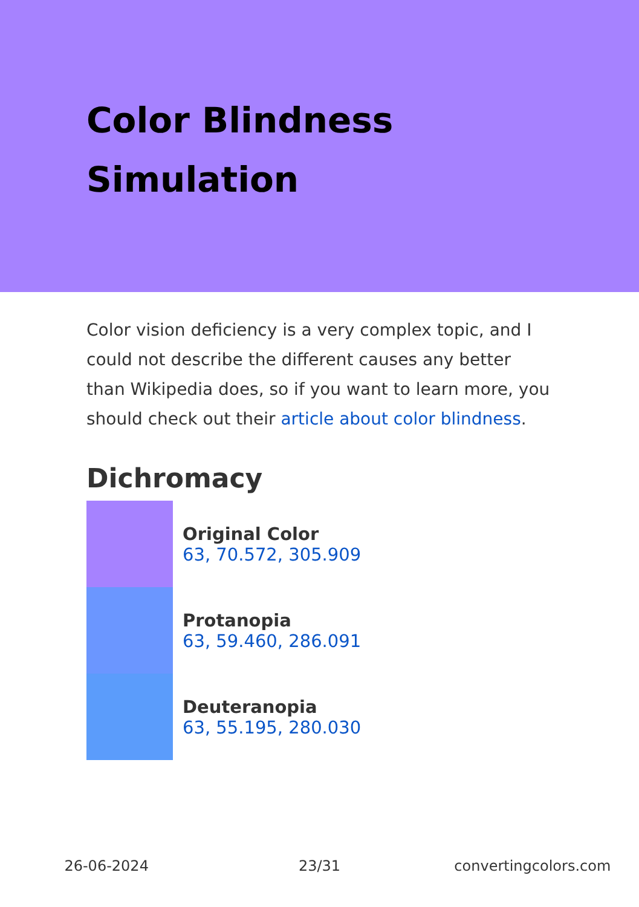Color Blindness
Simulation
Color vision deficiency is a very complex topic, and I could not describe the different causes any better than Wikipedia does, so if you want to learn more, you should check out their article about color blindness.
Dichromacy
Original Color
63, 70.572, 305.909
Protanopia
63, 59.460, 286.091
Deuteranopia
63, 55.195, 280.030
26-06-2024 23/31 convertingcolors.com